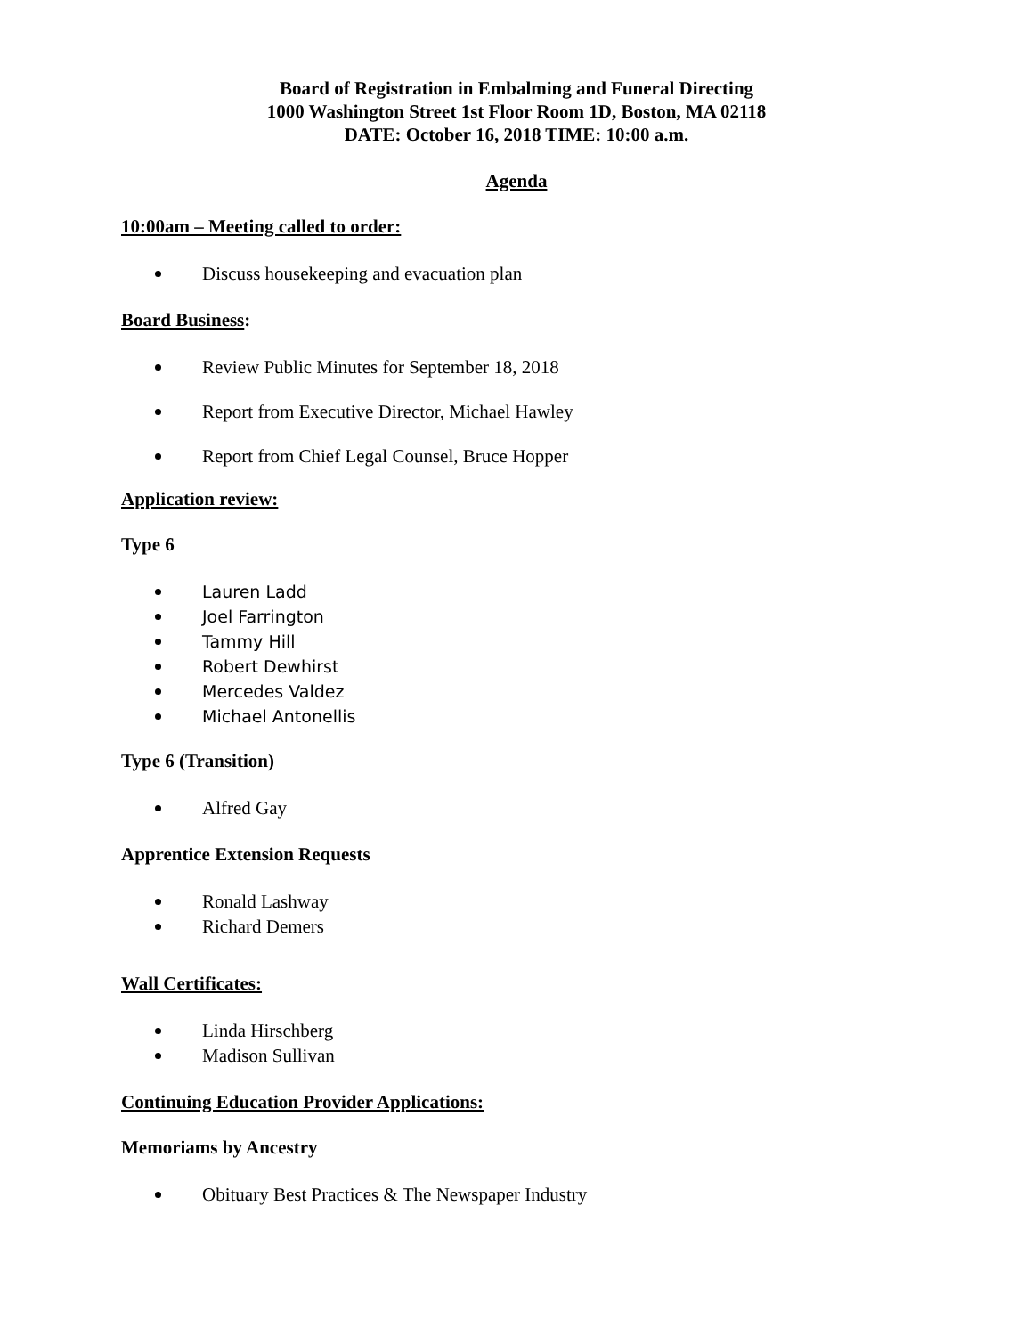Board of Registration in Embalming and Funeral Directing
1000 Washington Street 1st Floor Room 1D, Boston, MA 02118
DATE: October 16, 2018 TIME: 10:00 a.m.
Agenda
10:00am – Meeting called to order:
Discuss housekeeping and evacuation plan
Board Business:
Review Public Minutes for September 18, 2018
Report from Executive Director, Michael Hawley
Report from Chief Legal Counsel, Bruce Hopper
Application review:
Type 6
Lauren Ladd
Joel Farrington
Tammy Hill
Robert Dewhirst
Mercedes Valdez
Michael Antonellis
Type 6 (Transition)
Alfred Gay
Apprentice Extension Requests
Ronald Lashway
Richard Demers
Wall Certificates:
Linda Hirschberg
Madison Sullivan
Continuing Education Provider Applications:
Memoriams by Ancestry
Obituary Best Practices & The Newspaper Industry